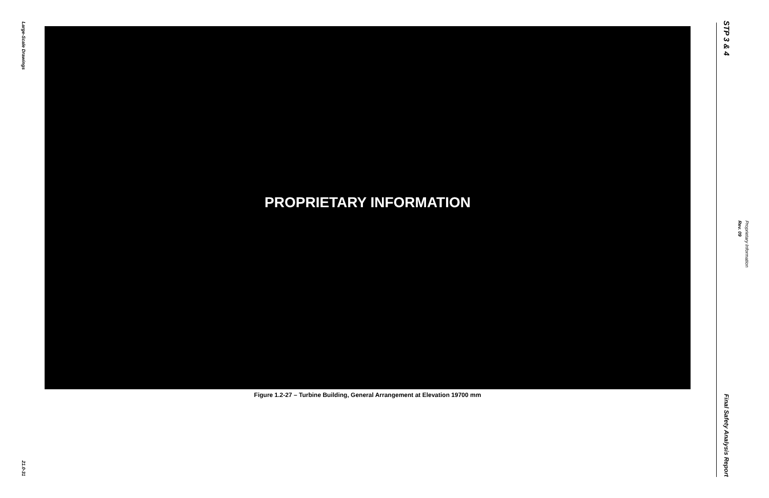Large-Scale Drawings
21.0-31
PROPRIETARY INFORMATION
Figure 1.2-27 – Turbine Building, General Arrangement at Elevation 19700 mm
STP 3 & 4
Final Safety Analysis Report
Proprietary Information
Rev. 09